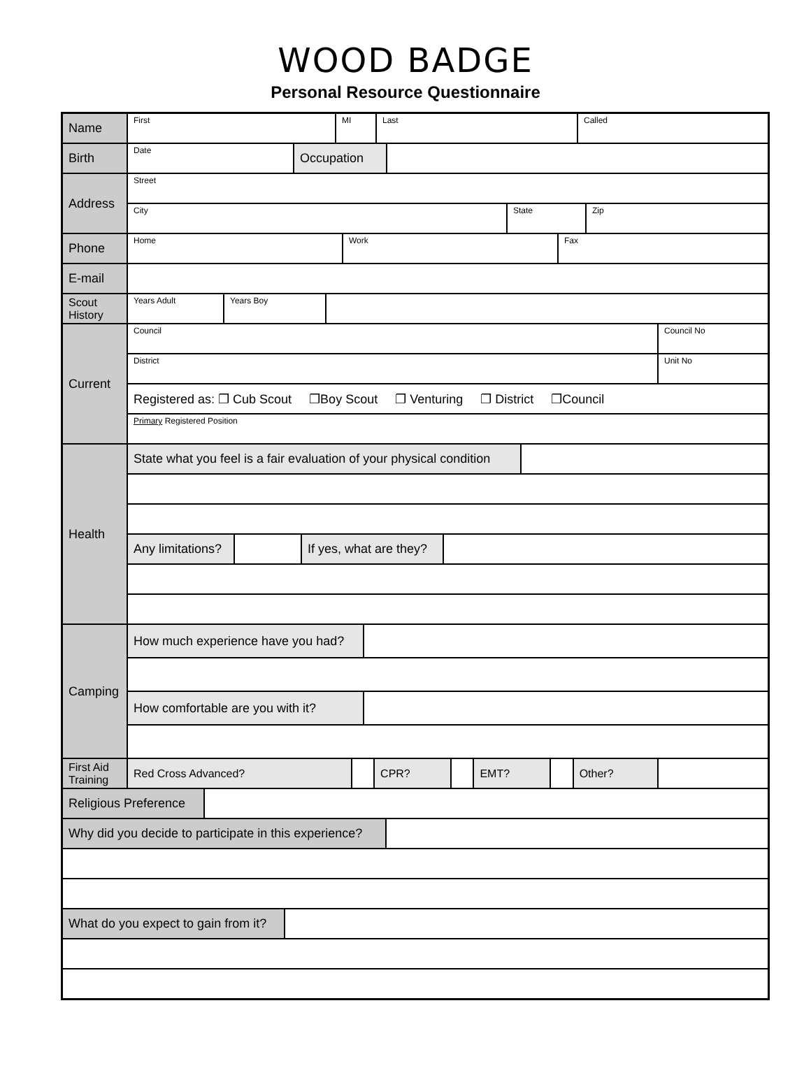WOOD BADGE
Personal Resource Questionnaire
| Name | / First / MI / Last / Called / | | | | | | | | |
| Birth | / Date / Occupation / / | | | | | | | | |
| Address | Street | | | | | | | | |
| | / City / State / Zip / | | | | | | | | |
| Phone | / Home / Work / Fax / | | | | | | | | |
| E-mail | | | | | | | | | |
| Scout History | / Years Adult / Years Boy / / | | | | | | | | |
| Current | Council | | | | | | | | Council No |
| | District | | | | | | | | Unit No |
| | Registered as: ❐ Cub Scout ❐Boy Scout ❐ Venturing ❐ District ❐Council | | | | | | | | |
| | Primary Registered Position | | | | | | | | |
| Health | / State what you feel is a fair evaluation of your physical condition / / | | | | | | | | |
| | / Any limitations? / / If yes, what are they? / / | | | | | | | | |
| Camping | / How much experience have you had? / / | | | | | | | | |
| | / How comfortable are you with it? / / | | | | | | | | |
| First Aid Training | Red Cross Advanced? | | CPR? | | EMT? | | Other? | | |
| / Religious Preference / / | | | | | | | | | |
| / Why did you decide to participate in this experience? / / | | | | | | | | | |
| / What do you expect to gain from it? / / | | | | | | | | | |